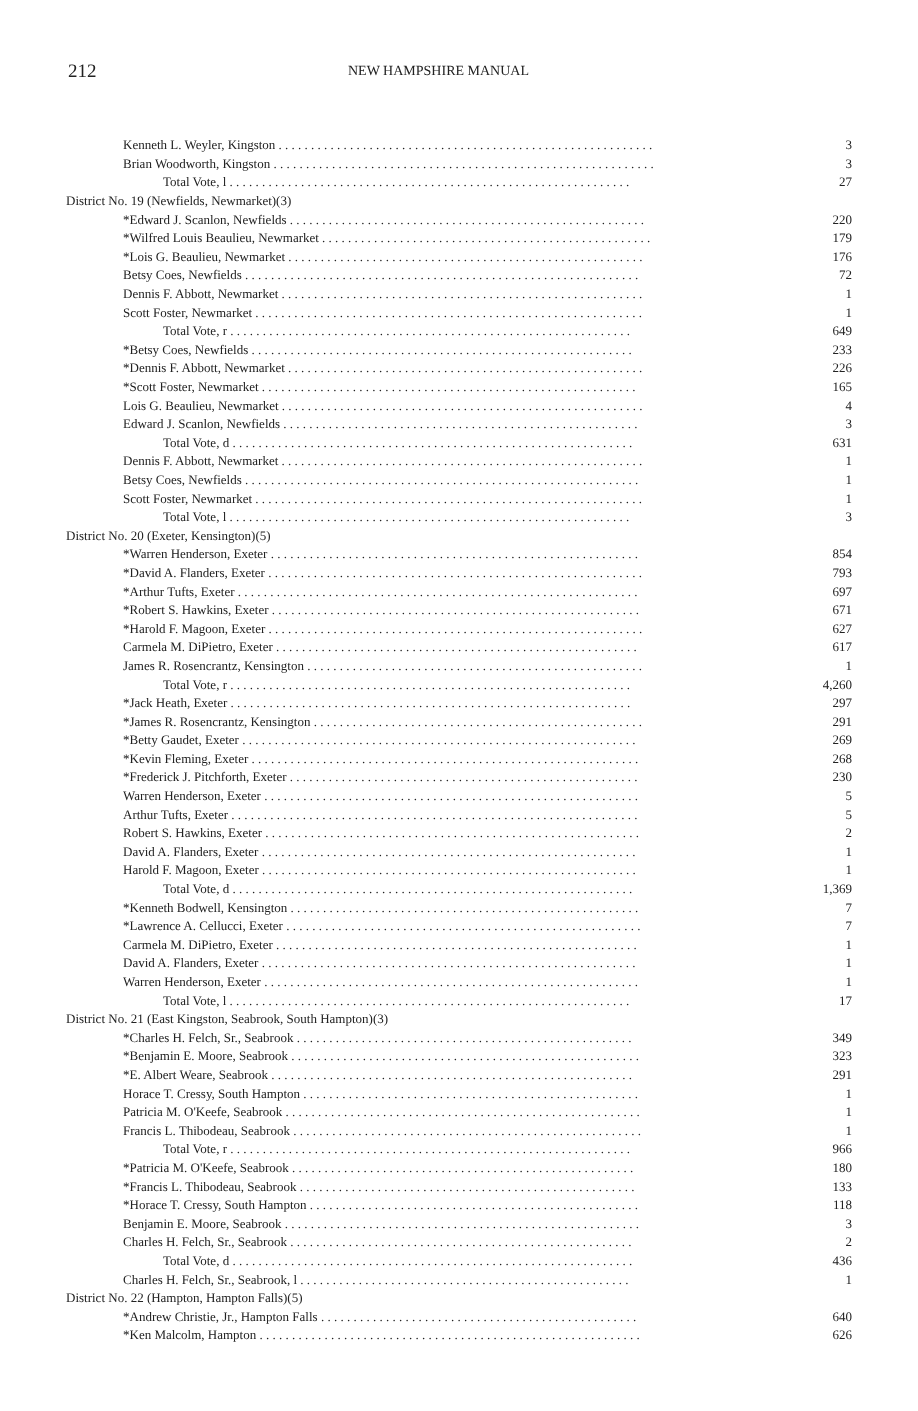212
NEW HAMPSHIRE MANUAL
| Kenneth L. Weyler, Kingston . . . . . . . . . . . . . . . . . . . . . . . . . . . . . . . . . . . . . . . . . . . . . . . . . . . . . . . . . . | 3 |
| Brian Woodworth, Kingston . . . . . . . . . . . . . . . . . . . . . . . . . . . . . . . . . . . . . . . . . . . . . . . . . . . . . . . . . . . | 3 |
| Total Vote, l . . . . . . . . . . . . . . . . . . . . . . . . . . . . . . . . . . . . . . . . . . . . . . . . . . . . . . . . . . . . . . | 27 |
| District No. 19 (Newfields, Newmarket)(3) | |
| *Edward J. Scanlon, Newfields . . . . . . . . . . . . . . . . . . . . . . . . . . . . . . . . . . . . . . . . . . . . . . . . . . . . . . . | 220 |
| *Wilfred Louis Beaulieu, Newmarket . . . . . . . . . . . . . . . . . . . . . . . . . . . . . . . . . . . . . . . . . . . . . . . . . . . | 179 |
| *Lois G. Beaulieu, Newmarket . . . . . . . . . . . . . . . . . . . . . . . . . . . . . . . . . . . . . . . . . . . . . . . . . . . . . . . | 176 |
| Betsy Coes, Newfields . . . . . . . . . . . . . . . . . . . . . . . . . . . . . . . . . . . . . . . . . . . . . . . . . . . . . . . . . . . . . | 72 |
| Dennis F. Abbott, Newmarket . . . . . . . . . . . . . . . . . . . . . . . . . . . . . . . . . . . . . . . . . . . . . . . . . . . . . . . . | 1 |
| Scott Foster, Newmarket . . . . . . . . . . . . . . . . . . . . . . . . . . . . . . . . . . . . . . . . . . . . . . . . . . . . . . . . . . . . | 1 |
| Total Vote, r . . . . . . . . . . . . . . . . . . . . . . . . . . . . . . . . . . . . . . . . . . . . . . . . . . . . . . . . . . . . . . | 649 |
| *Betsy Coes, Newfields . . . . . . . . . . . . . . . . . . . . . . . . . . . . . . . . . . . . . . . . . . . . . . . . . . . . . . . . . . . | 233 |
| *Dennis F. Abbott, Newmarket . . . . . . . . . . . . . . . . . . . . . . . . . . . . . . . . . . . . . . . . . . . . . . . . . . . . . . . | 226 |
| *Scott Foster, Newmarket . . . . . . . . . . . . . . . . . . . . . . . . . . . . . . . . . . . . . . . . . . . . . . . . . . . . . . . . . . | 165 |
| Lois G. Beaulieu, Newmarket . . . . . . . . . . . . . . . . . . . . . . . . . . . . . . . . . . . . . . . . . . . . . . . . . . . . . . . . | 4 |
| Edward J. Scanlon, Newfields . . . . . . . . . . . . . . . . . . . . . . . . . . . . . . . . . . . . . . . . . . . . . . . . . . . . . . . | 3 |
| Total Vote, d . . . . . . . . . . . . . . . . . . . . . . . . . . . . . . . . . . . . . . . . . . . . . . . . . . . . . . . . . . . . . . | 631 |
| Dennis F. Abbott, Newmarket . . . . . . . . . . . . . . . . . . . . . . . . . . . . . . . . . . . . . . . . . . . . . . . . . . . . . . . . | 1 |
| Betsy Coes, Newfields . . . . . . . . . . . . . . . . . . . . . . . . . . . . . . . . . . . . . . . . . . . . . . . . . . . . . . . . . . . . . | 1 |
| Scott Foster, Newmarket . . . . . . . . . . . . . . . . . . . . . . . . . . . . . . . . . . . . . . . . . . . . . . . . . . . . . . . . . . . . | 1 |
| Total Vote, l . . . . . . . . . . . . . . . . . . . . . . . . . . . . . . . . . . . . . . . . . . . . . . . . . . . . . . . . . . . . . . | 3 |
| District No. 20 (Exeter, Kensington)(5) | |
| *Warren Henderson, Exeter . . . . . . . . . . . . . . . . . . . . . . . . . . . . . . . . . . . . . . . . . . . . . . . . . . . . . . . . . | 854 |
| *David A. Flanders, Exeter . . . . . . . . . . . . . . . . . . . . . . . . . . . . . . . . . . . . . . . . . . . . . . . . . . . . . . . . . . | 793 |
| *Arthur Tufts, Exeter . . . . . . . . . . . . . . . . . . . . . . . . . . . . . . . . . . . . . . . . . . . . . . . . . . . . . . . . . . . . . . | 697 |
| *Robert S. Hawkins, Exeter . . . . . . . . . . . . . . . . . . . . . . . . . . . . . . . . . . . . . . . . . . . . . . . . . . . . . . . . . | 671 |
| *Harold F. Magoon, Exeter . . . . . . . . . . . . . . . . . . . . . . . . . . . . . . . . . . . . . . . . . . . . . . . . . . . . . . . . . . | 627 |
| Carmela M. DiPietro, Exeter . . . . . . . . . . . . . . . . . . . . . . . . . . . . . . . . . . . . . . . . . . . . . . . . . . . . . . . . | 617 |
| James R. Rosencrantz, Kensington . . . . . . . . . . . . . . . . . . . . . . . . . . . . . . . . . . . . . . . . . . . . . . . . . . . . | 1 |
| Total Vote, r . . . . . . . . . . . . . . . . . . . . . . . . . . . . . . . . . . . . . . . . . . . . . . . . . . . . . . . . . . . . . . | 4,260 |
| *Jack Heath, Exeter . . . . . . . . . . . . . . . . . . . . . . . . . . . . . . . . . . . . . . . . . . . . . . . . . . . . . . . . . . . . . . | 297 |
| *James R. Rosencrantz, Kensington . . . . . . . . . . . . . . . . . . . . . . . . . . . . . . . . . . . . . . . . . . . . . . . . . . . | 291 |
| *Betty Gaudet, Exeter . . . . . . . . . . . . . . . . . . . . . . . . . . . . . . . . . . . . . . . . . . . . . . . . . . . . . . . . . . . . . | 269 |
| *Kevin Fleming, Exeter . . . . . . . . . . . . . . . . . . . . . . . . . . . . . . . . . . . . . . . . . . . . . . . . . . . . . . . . . . . . | 268 |
| *Frederick J. Pitchforth, Exeter . . . . . . . . . . . . . . . . . . . . . . . . . . . . . . . . . . . . . . . . . . . . . . . . . . . . . . | 230 |
| Warren Henderson, Exeter . . . . . . . . . . . . . . . . . . . . . . . . . . . . . . . . . . . . . . . . . . . . . . . . . . . . . . . . . . | 5 |
| Arthur Tufts, Exeter . . . . . . . . . . . . . . . . . . . . . . . . . . . . . . . . . . . . . . . . . . . . . . . . . . . . . . . . . . . . . . . | 5 |
| Robert S. Hawkins, Exeter . . . . . . . . . . . . . . . . . . . . . . . . . . . . . . . . . . . . . . . . . . . . . . . . . . . . . . . . . . | 2 |
| David A. Flanders, Exeter . . . . . . . . . . . . . . . . . . . . . . . . . . . . . . . . . . . . . . . . . . . . . . . . . . . . . . . . . . | 1 |
| Harold F. Magoon, Exeter . . . . . . . . . . . . . . . . . . . . . . . . . . . . . . . . . . . . . . . . . . . . . . . . . . . . . . . . . . | 1 |
| Total Vote, d . . . . . . . . . . . . . . . . . . . . . . . . . . . . . . . . . . . . . . . . . . . . . . . . . . . . . . . . . . . . . . | 1,369 |
| *Kenneth Bodwell, Kensington . . . . . . . . . . . . . . . . . . . . . . . . . . . . . . . . . . . . . . . . . . . . . . . . . . . . . . | 7 |
| *Lawrence A. Cellucci, Exeter . . . . . . . . . . . . . . . . . . . . . . . . . . . . . . . . . . . . . . . . . . . . . . . . . . . . . . . | 7 |
| Carmela M. DiPietro, Exeter . . . . . . . . . . . . . . . . . . . . . . . . . . . . . . . . . . . . . . . . . . . . . . . . . . . . . . . . | 1 |
| David A. Flanders, Exeter . . . . . . . . . . . . . . . . . . . . . . . . . . . . . . . . . . . . . . . . . . . . . . . . . . . . . . . . . . | 1 |
| Warren Henderson, Exeter . . . . . . . . . . . . . . . . . . . . . . . . . . . . . . . . . . . . . . . . . . . . . . . . . . . . . . . . . . | 1 |
| Total Vote, l . . . . . . . . . . . . . . . . . . . . . . . . . . . . . . . . . . . . . . . . . . . . . . . . . . . . . . . . . . . . . . | 17 |
| District No. 21 (East Kingston, Seabrook, South Hampton)(3) | |
| *Charles H. Felch, Sr., Seabrook . . . . . . . . . . . . . . . . . . . . . . . . . . . . . . . . . . . . . . . . . . . . . . . . . . . . | 349 |
| *Benjamin E. Moore, Seabrook . . . . . . . . . . . . . . . . . . . . . . . . . . . . . . . . . . . . . . . . . . . . . . . . . . . . . . | 323 |
| *E. Albert Weare, Seabrook . . . . . . . . . . . . . . . . . . . . . . . . . . . . . . . . . . . . . . . . . . . . . . . . . . . . . . . . | 291 |
| Horace T. Cressy, South Hampton . . . . . . . . . . . . . . . . . . . . . . . . . . . . . . . . . . . . . . . . . . . . . . . . . . . . | 1 |
| Patricia M. O'Keefe, Seabrook . . . . . . . . . . . . . . . . . . . . . . . . . . . . . . . . . . . . . . . . . . . . . . . . . . . . . . . | 1 |
| Francis L. Thibodeau, Seabrook . . . . . . . . . . . . . . . . . . . . . . . . . . . . . . . . . . . . . . . . . . . . . . . . . . . . . . | 1 |
| Total Vote, r . . . . . . . . . . . . . . . . . . . . . . . . . . . . . . . . . . . . . . . . . . . . . . . . . . . . . . . . . . . . . . | 966 |
| *Patricia M. O'Keefe, Seabrook . . . . . . . . . . . . . . . . . . . . . . . . . . . . . . . . . . . . . . . . . . . . . . . . . . . . . | 180 |
| *Francis L. Thibodeau, Seabrook . . . . . . . . . . . . . . . . . . . . . . . . . . . . . . . . . . . . . . . . . . . . . . . . . . . . | 133 |
| *Horace T. Cressy, South Hampton . . . . . . . . . . . . . . . . . . . . . . . . . . . . . . . . . . . . . . . . . . . . . . . . . . . | 118 |
| Benjamin E. Moore, Seabrook . . . . . . . . . . . . . . . . . . . . . . . . . . . . . . . . . . . . . . . . . . . . . . . . . . . . . . . | 3 |
| Charles H. Felch, Sr., Seabrook . . . . . . . . . . . . . . . . . . . . . . . . . . . . . . . . . . . . . . . . . . . . . . . . . . . . . | 2 |
| Total Vote, d . . . . . . . . . . . . . . . . . . . . . . . . . . . . . . . . . . . . . . . . . . . . . . . . . . . . . . . . . . . . . . | 436 |
| Charles H. Felch, Sr., Seabrook, l . . . . . . . . . . . . . . . . . . . . . . . . . . . . . . . . . . . . . . . . . . . . . . . . . . . | 1 |
| District No. 22 (Hampton, Hampton Falls)(5) | |
| *Andrew Christie, Jr., Hampton Falls . . . . . . . . . . . . . . . . . . . . . . . . . . . . . . . . . . . . . . . . . . . . . . . . . | 640 |
| *Ken Malcolm, Hampton . . . . . . . . . . . . . . . . . . . . . . . . . . . . . . . . . . . . . . . . . . . . . . . . . . . . . . . . . . . | 626 |